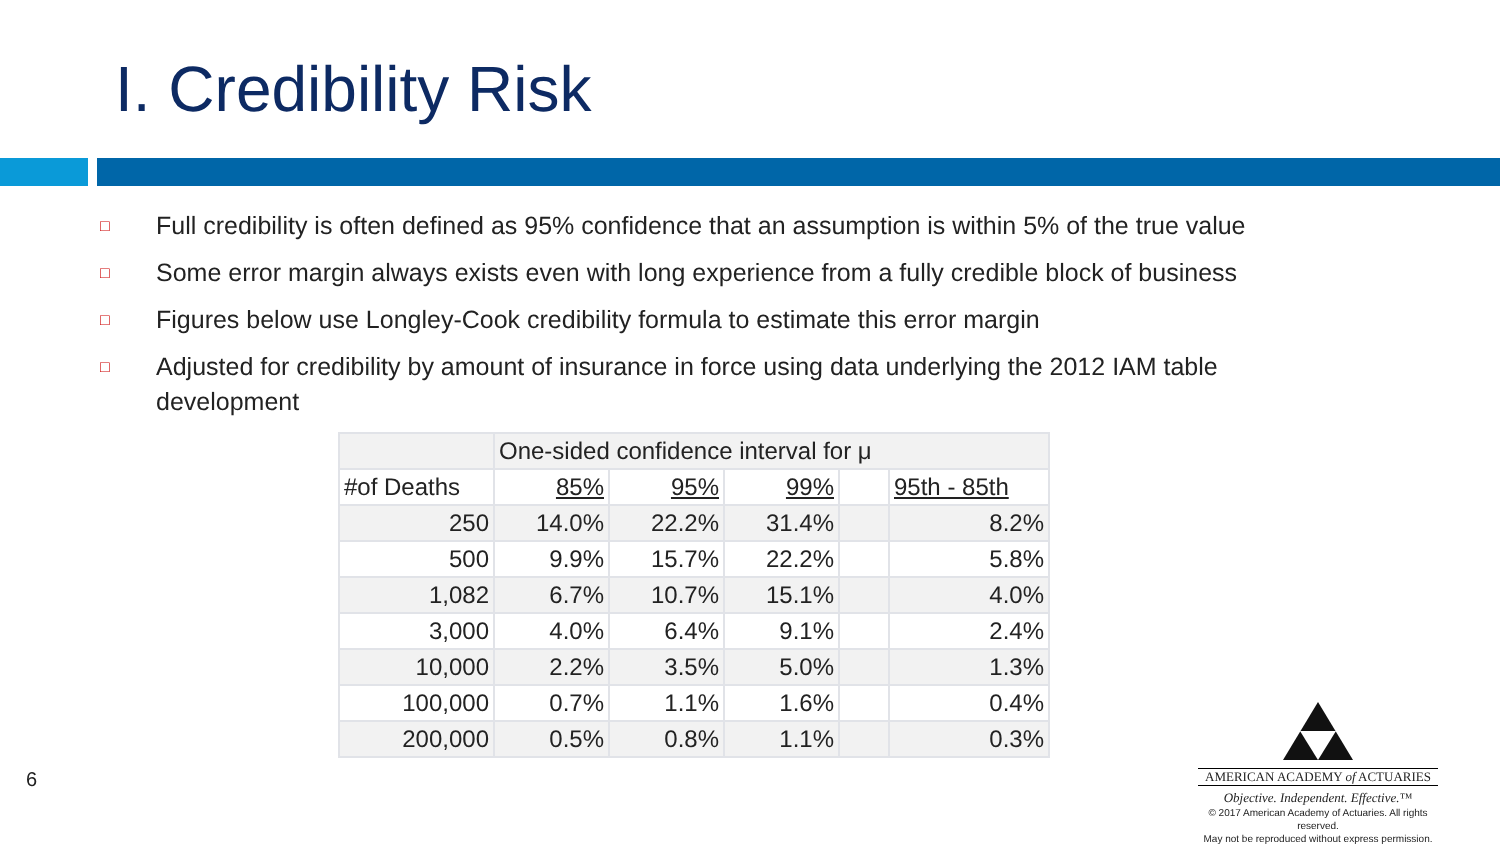I. Credibility Risk
□ Full credibility is often defined as 95% confidence that an assumption is within 5% of the true value
□ Some error margin always exists even with long experience from a fully credible block of business
□ Figures below use Longley-Cook credibility formula to estimate this error margin
□ Adjusted for credibility by amount of insurance in force using data underlying the 2012 IAM table development
| | One-sided confidence interval for μ | | | | |
| #of Deaths | 85% | 95% | 99% | | 95th - 85th |
| 250 | 14.0% | 22.2% | 31.4% | | 8.2% |
| 500 | 9.9% | 15.7% | 22.2% | | 5.8% |
| 1,082 | 6.7% | 10.7% | 15.1% | | 4.0% |
| 3,000 | 4.0% | 6.4% | 9.1% | | 2.4% |
| 10,000 | 2.2% | 3.5% | 5.0% | | 1.3% |
| 100,000 | 0.7% | 1.1% | 1.6% | | 0.4% |
| 200,000 | 0.5% | 0.8% | 1.1% | | 0.3% |
6
AMERICAN ACADEMY of ACTUARIES
Objective. Independent. Effective.™
© 2017 American Academy of Actuaries. All rights reserved.
May not be reproduced without express permission.